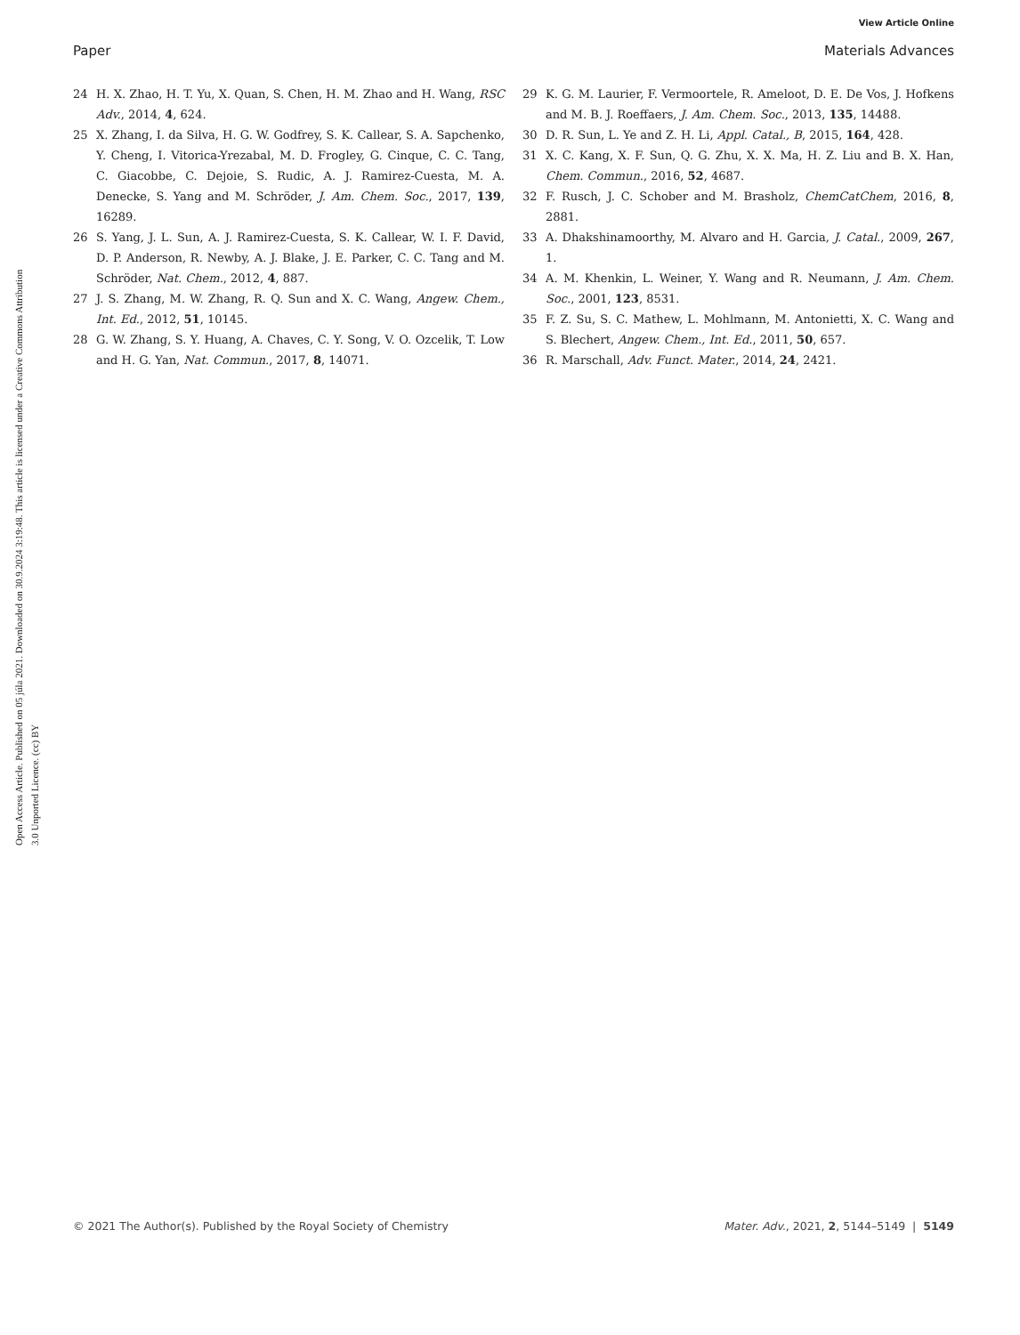View Article Online
Paper Materials Advances
Open Access Article. Published on 05 júla 2021. Downloaded on 30.9.2024 3:19:48. This article is licensed under a Creative Commons Attribution 3.0 Unported Licence. (cc) BY
24 H. X. Zhao, H. T. Yu, X. Quan, S. Chen, H. M. Zhao and H. Wang, RSC Adv., 2014, 4, 624.
25 X. Zhang, I. da Silva, H. G. W. Godfrey, S. K. Callear, S. A. Sapchenko, Y. Cheng, I. Vitorica-Yrezabal, M. D. Frogley, G. Cinque, C. C. Tang, C. Giacobbe, C. Dejoie, S. Rudic, A. J. Ramirez-Cuesta, M. A. Denecke, S. Yang and M. Schröder, J. Am. Chem. Soc., 2017, 139, 16289.
26 S. Yang, J. L. Sun, A. J. Ramirez-Cuesta, S. K. Callear, W. I. F. David, D. P. Anderson, R. Newby, A. J. Blake, J. E. Parker, C. C. Tang and M. Schröder, Nat. Chem., 2012, 4, 887.
27 J. S. Zhang, M. W. Zhang, R. Q. Sun and X. C. Wang, Angew. Chem., Int. Ed., 2012, 51, 10145.
28 G. W. Zhang, S. Y. Huang, A. Chaves, C. Y. Song, V. O. Ozcelik, T. Low and H. G. Yan, Nat. Commun., 2017, 8, 14071.
29 K. G. M. Laurier, F. Vermoortele, R. Ameloot, D. E. De Vos, J. Hofkens and M. B. J. Roeffaers, J. Am. Chem. Soc., 2013, 135, 14488.
30 D. R. Sun, L. Ye and Z. H. Li, Appl. Catal., B, 2015, 164, 428.
31 X. C. Kang, X. F. Sun, Q. G. Zhu, X. X. Ma, H. Z. Liu and B. X. Han, Chem. Commun., 2016, 52, 4687.
32 F. Rusch, J. C. Schober and M. Brasholz, ChemCatChem, 2016, 8, 2881.
33 A. Dhakshinamoorthy, M. Alvaro and H. Garcia, J. Catal., 2009, 267, 1.
34 A. M. Khenkin, L. Weiner, Y. Wang and R. Neumann, J. Am. Chem. Soc., 2001, 123, 8531.
35 F. Z. Su, S. C. Mathew, L. Mohlmann, M. Antonietti, X. C. Wang and S. Blechert, Angew. Chem., Int. Ed., 2011, 50, 657.
36 R. Marschall, Adv. Funct. Mater., 2014, 24, 2421.
© 2021 The Author(s). Published by the Royal Society of Chemistry Mater. Adv., 2021, 2, 5144–5149 | 5149